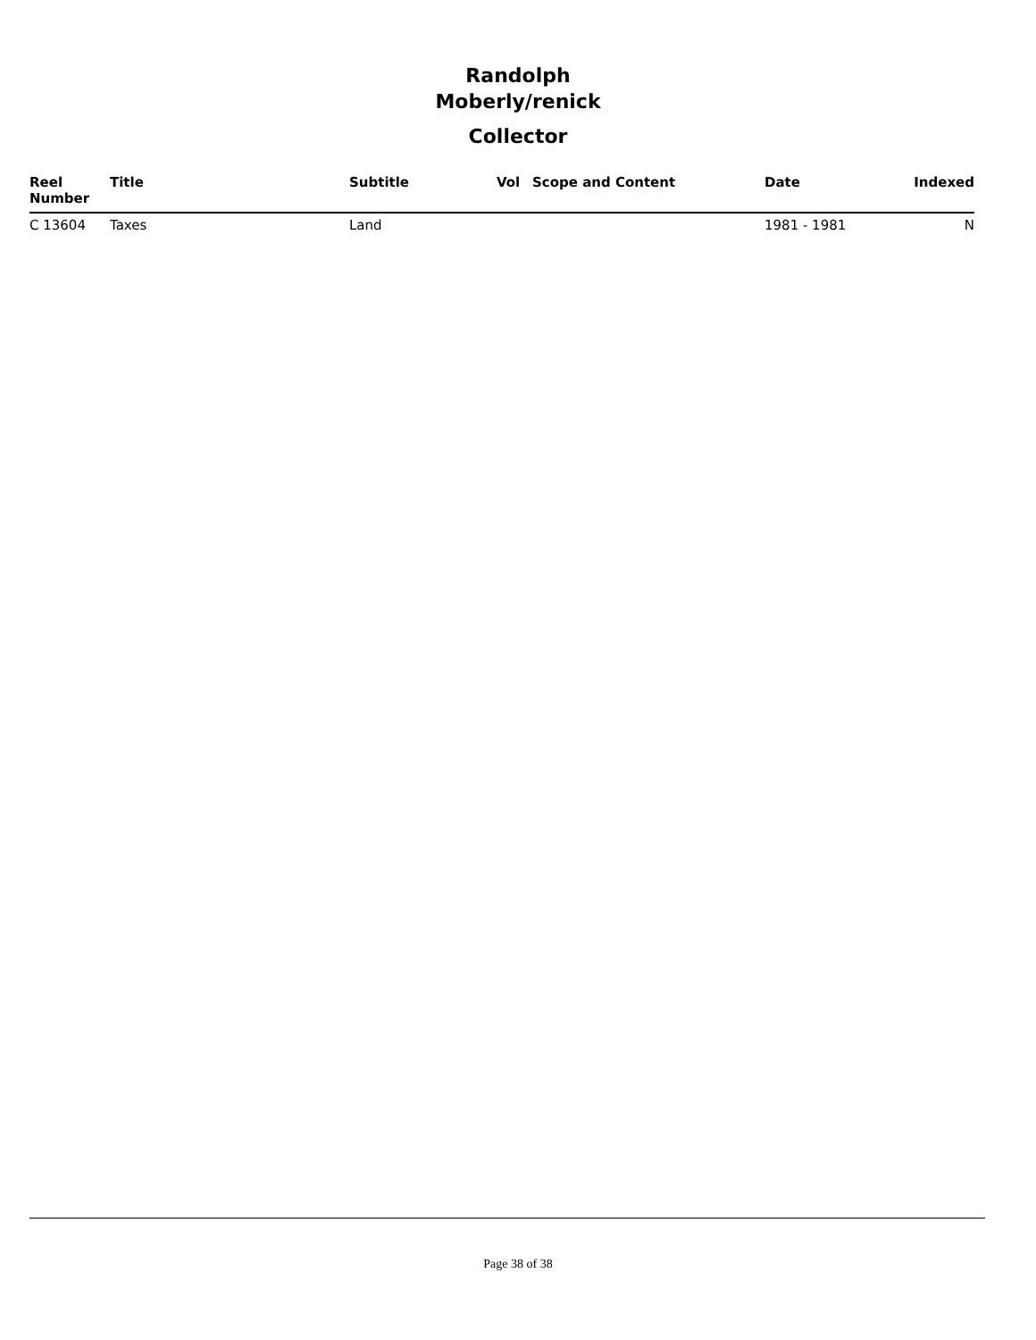Randolph
Moberly/renick
Collector
| Reel Number | Title | Subtitle | Vol | Scope and Content | Date | Indexed |
| --- | --- | --- | --- | --- | --- | --- |
| C 13604 | Taxes | Land | | | 1981 - 1981 | N |
Page 38 of 38